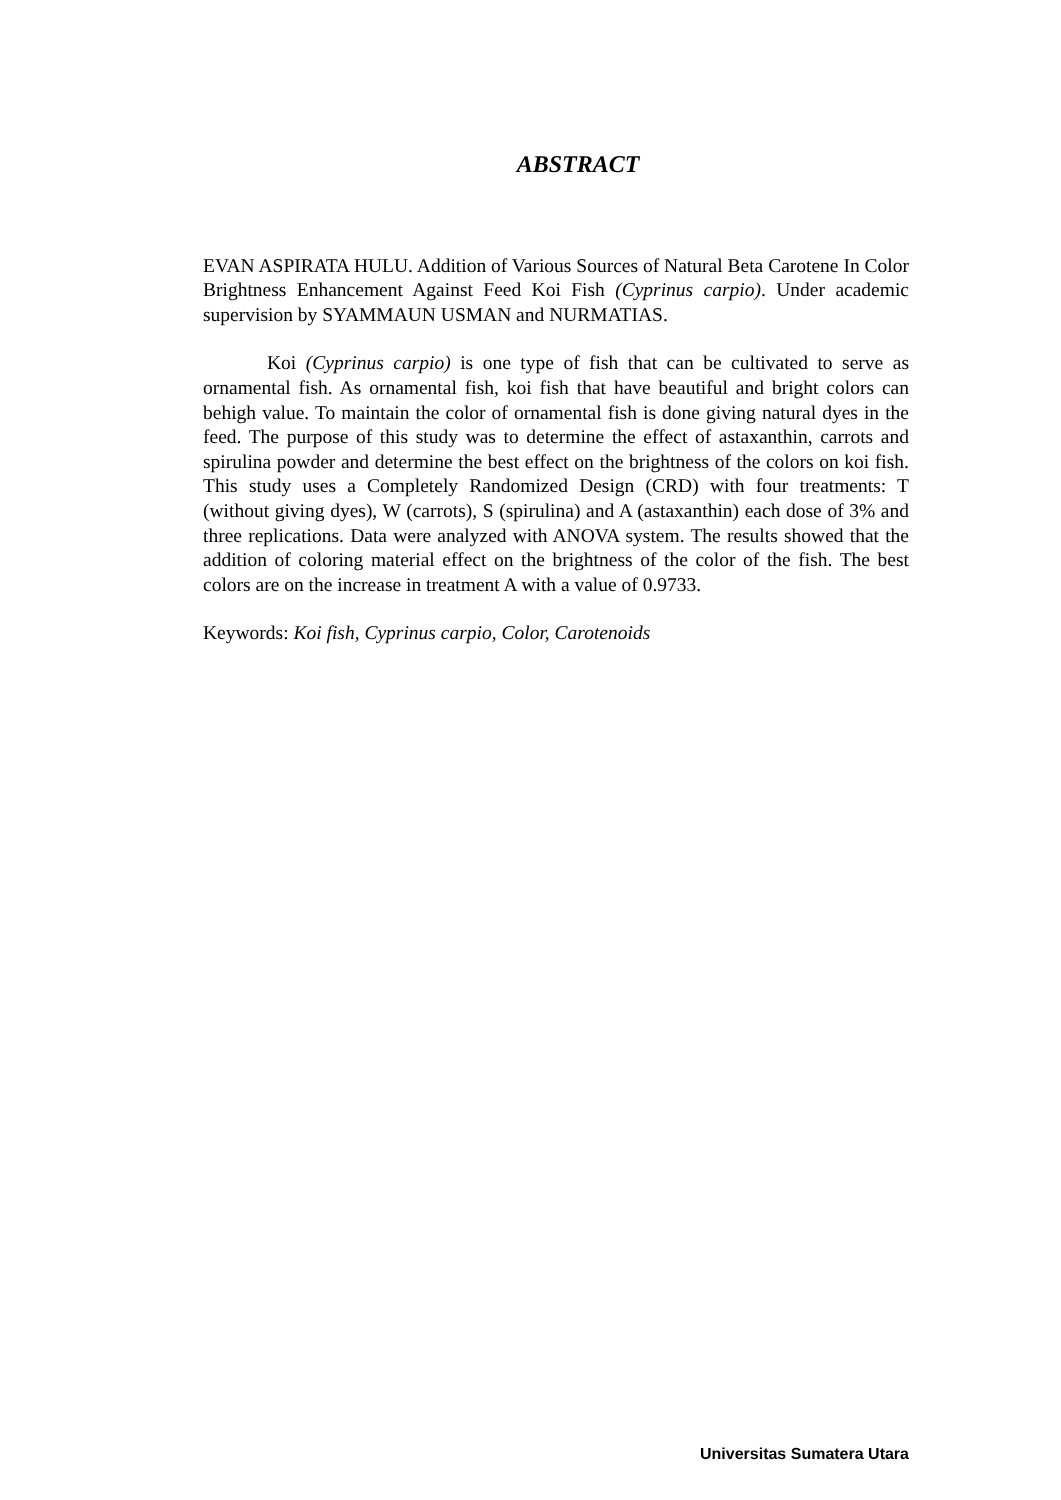ABSTRACT
EVAN ASPIRATA HULU. Addition of Various Sources of Natural Beta Carotene In Color Brightness Enhancement Against Feed Koi Fish (Cyprinus carpio). Under academic supervision by SYAMMAUN USMAN and NURMATIAS.
Koi (Cyprinus carpio) is one type of fish that can be cultivated to serve as ornamental fish. As ornamental fish, koi fish that have beautiful and bright colors can behigh value. To maintain the color of ornamental fish is done giving natural dyes in the feed. The purpose of this study was to determine the effect of astaxanthin, carrots and spirulina powder and determine the best effect on the brightness of the colors on koi fish. This study uses a Completely Randomized Design (CRD) with four treatments: T (without giving dyes), W (carrots), S (spirulina) and A (astaxanthin) each dose of 3% and three replications. Data were analyzed with ANOVA system. The results showed that the addition of coloring material effect on the brightness of the color of the fish. The best colors are on the increase in treatment A with a value of 0.9733.
Keywords: Koi fish, Cyprinus carpio, Color, Carotenoids
Universitas Sumatera Utara